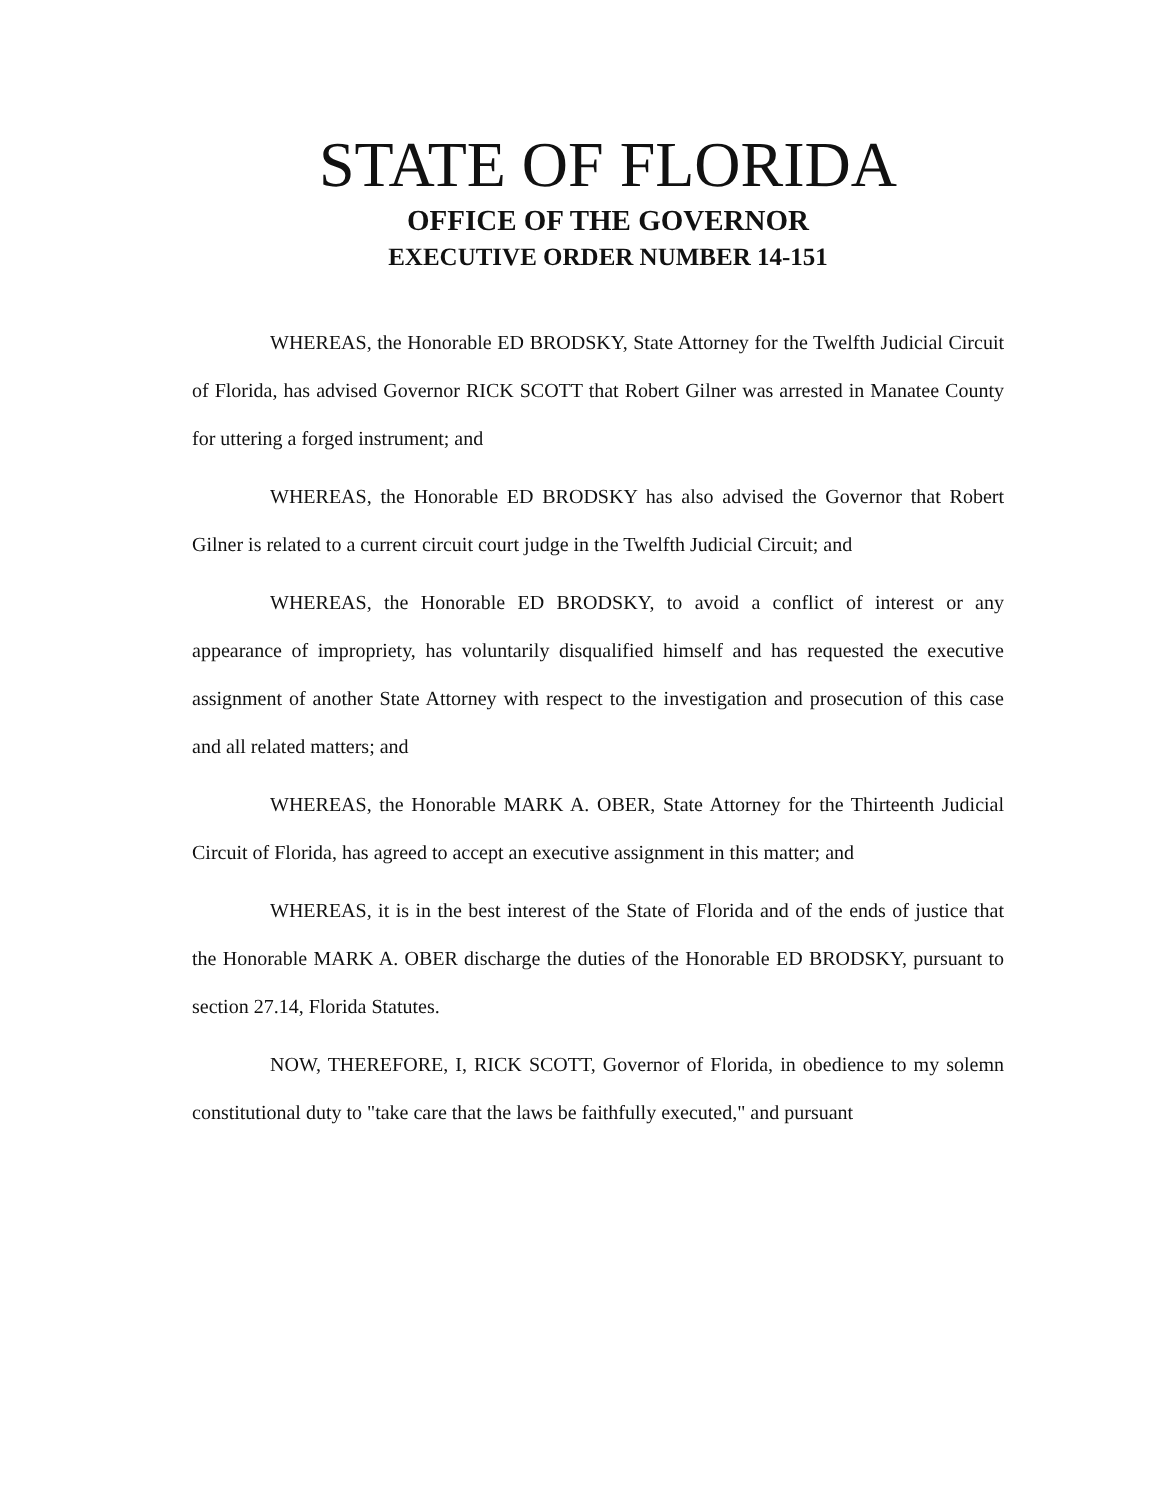STATE OF FLORIDA
OFFICE OF THE GOVERNOR
EXECUTIVE ORDER NUMBER 14-151
WHEREAS, the Honorable ED BRODSKY, State Attorney for the Twelfth Judicial Circuit of Florida, has advised Governor RICK SCOTT that Robert Gilner was arrested in Manatee County for uttering a forged instrument; and
WHEREAS, the Honorable ED BRODSKY has also advised the Governor that Robert Gilner is related to a current circuit court judge in the Twelfth Judicial Circuit; and
WHEREAS, the Honorable ED BRODSKY, to avoid a conflict of interest or any appearance of impropriety, has voluntarily disqualified himself and has requested the executive assignment of another State Attorney with respect to the investigation and prosecution of this case and all related matters; and
WHEREAS, the Honorable MARK A. OBER, State Attorney for the Thirteenth Judicial Circuit of Florida, has agreed to accept an executive assignment in this matter; and
WHEREAS, it is in the best interest of the State of Florida and of the ends of justice that the Honorable MARK A. OBER discharge the duties of the Honorable ED BRODSKY, pursuant to section 27.14, Florida Statutes.
NOW, THEREFORE, I, RICK SCOTT, Governor of Florida, in obedience to my solemn constitutional duty to "take care that the laws be faithfully executed," and pursuant